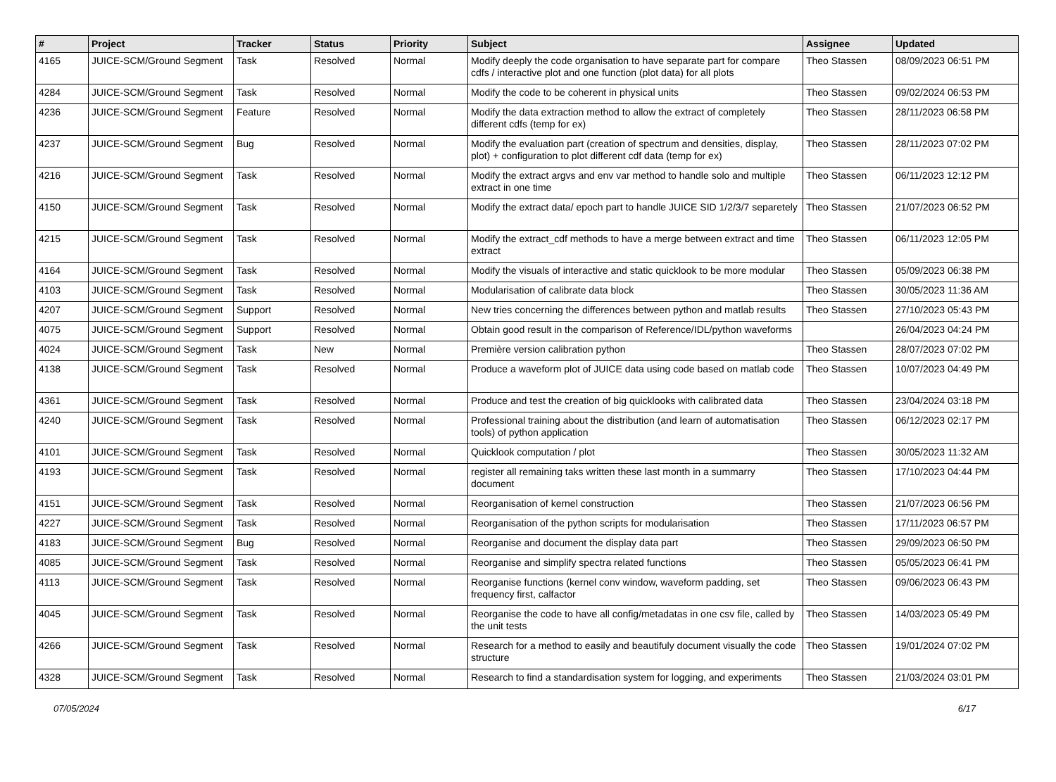| # | Project | Tracker | Status | Priority | Subject | Assignee | Updated |
| --- | --- | --- | --- | --- | --- | --- | --- |
| 4165 | JUICE-SCM/Ground Segment | Task | Resolved | Normal | Modify deeply the code organisation to have separate part for compare cdfs / interactive plot and one function (plot data) for all plots | Theo Stassen | 08/09/2023 06:51 PM |
| 4284 | JUICE-SCM/Ground Segment | Task | Resolved | Normal | Modify the code to be coherent in physical units | Theo Stassen | 09/02/2024 06:53 PM |
| 4236 | JUICE-SCM/Ground Segment | Feature | Resolved | Normal | Modify the data extraction method to allow the extract of completely different cdfs (temp for ex) | Theo Stassen | 28/11/2023 06:58 PM |
| 4237 | JUICE-SCM/Ground Segment | Bug | Resolved | Normal | Modify the evaluation part (creation of spectrum and densities, display, plot) + configuration to plot different cdf data (temp for ex) | Theo Stassen | 28/11/2023 07:02 PM |
| 4216 | JUICE-SCM/Ground Segment | Task | Resolved | Normal | Modify the extract argvs and env var method to handle solo and multiple extract in one time | Theo Stassen | 06/11/2023 12:12 PM |
| 4150 | JUICE-SCM/Ground Segment | Task | Resolved | Normal | Modify the extract data/ epoch part to handle JUICE SID 1/2/3/7 separetely | Theo Stassen | 21/07/2023 06:52 PM |
| 4215 | JUICE-SCM/Ground Segment | Task | Resolved | Normal | Modify the extract_cdf methods to have a merge between extract and time extract | Theo Stassen | 06/11/2023 12:05 PM |
| 4164 | JUICE-SCM/Ground Segment | Task | Resolved | Normal | Modify the visuals of interactive and static quicklook to be more modular | Theo Stassen | 05/09/2023 06:38 PM |
| 4103 | JUICE-SCM/Ground Segment | Task | Resolved | Normal | Modularisation of calibrate data block | Theo Stassen | 30/05/2023 11:36 AM |
| 4207 | JUICE-SCM/Ground Segment | Support | Resolved | Normal | New tries concerning the differences between python and matlab results | Theo Stassen | 27/10/2023 05:43 PM |
| 4075 | JUICE-SCM/Ground Segment | Support | Resolved | Normal | Obtain good result in the comparison of Reference/IDL/python waveforms | | 26/04/2023 04:24 PM |
| 4024 | JUICE-SCM/Ground Segment | Task | New | Normal | Première version calibration python | Theo Stassen | 28/07/2023 07:02 PM |
| 4138 | JUICE-SCM/Ground Segment | Task | Resolved | Normal | Produce a waveform plot of JUICE data using code based on matlab code | Theo Stassen | 10/07/2023 04:49 PM |
| 4361 | JUICE-SCM/Ground Segment | Task | Resolved | Normal | Produce and test the creation of big quicklooks with calibrated data | Theo Stassen | 23/04/2024 03:18 PM |
| 4240 | JUICE-SCM/Ground Segment | Task | Resolved | Normal | Professional training about the distribution (and learn of automatisation tools) of python application | Theo Stassen | 06/12/2023 02:17 PM |
| 4101 | JUICE-SCM/Ground Segment | Task | Resolved | Normal | Quicklook computation / plot | Theo Stassen | 30/05/2023 11:32 AM |
| 4193 | JUICE-SCM/Ground Segment | Task | Resolved | Normal | register all remaining taks written these last month in a summarry document | Theo Stassen | 17/10/2023 04:44 PM |
| 4151 | JUICE-SCM/Ground Segment | Task | Resolved | Normal | Reorganisation of kernel construction | Theo Stassen | 21/07/2023 06:56 PM |
| 4227 | JUICE-SCM/Ground Segment | Task | Resolved | Normal | Reorganisation of the python scripts for modularisation | Theo Stassen | 17/11/2023 06:57 PM |
| 4183 | JUICE-SCM/Ground Segment | Bug | Resolved | Normal | Reorganise and document the display data part | Theo Stassen | 29/09/2023 06:50 PM |
| 4085 | JUICE-SCM/Ground Segment | Task | Resolved | Normal | Reorganise and simplify spectra related functions | Theo Stassen | 05/05/2023 06:41 PM |
| 4113 | JUICE-SCM/Ground Segment | Task | Resolved | Normal | Reorganise functions (kernel conv window, waveform padding, set frequency first, calfactor | Theo Stassen | 09/06/2023 06:43 PM |
| 4045 | JUICE-SCM/Ground Segment | Task | Resolved | Normal | Reorganise the code to have all config/metadatas in one csv file, called by the unit tests | Theo Stassen | 14/03/2023 05:49 PM |
| 4266 | JUICE-SCM/Ground Segment | Task | Resolved | Normal | Research for a method to easily and beautifuly document visually the code structure | Theo Stassen | 19/01/2024 07:02 PM |
| 4328 | JUICE-SCM/Ground Segment | Task | Resolved | Normal | Research to find a standardisation system for logging, and experiments | Theo Stassen | 21/03/2024 03:01 PM |
07/05/2024 6/17